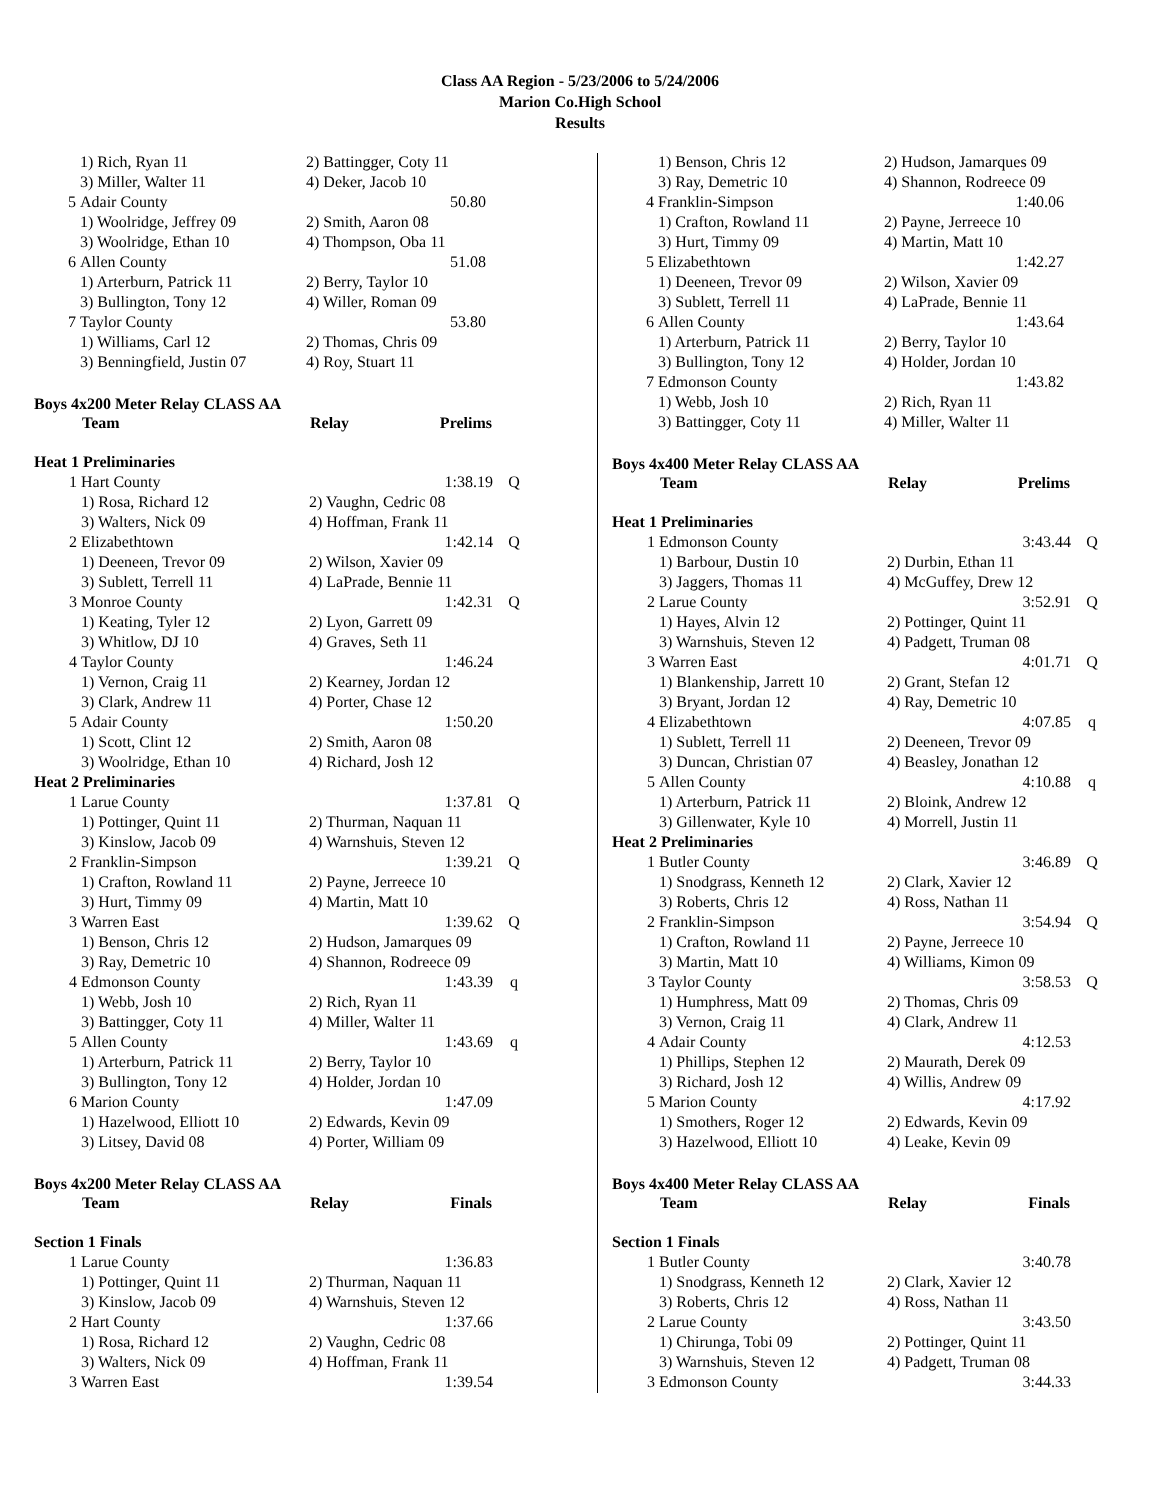Class AA Region - 5/23/2006 to 5/24/2006
Marion Co.High School
Results
| | 1) Rich, Ryan 11 | 2) Battingger, Coty 11 |
| | 3) Miller, Walter 11 | 4) Deker, Jacob 10 |
| 5 | Adair County | 50.80 |
| | 1) Woolridge, Jeffrey 09 | 2) Smith, Aaron 08 |
| | 3) Woolridge, Ethan 10 | 4) Thompson, Oba 11 |
| 6 | Allen County | 51.08 |
| | 1) Arterburn, Patrick 11 | 2) Berry, Taylor 10 |
| | 3) Bullington, Tony 12 | 4) Willer, Roman 09 |
| 7 | Taylor County | 53.80 |
| | 1) Williams, Carl 12 | 2) Thomas, Chris 09 |
| | 3) Benningfield, Justin 07 | 4) Roy, Stuart 11 |
Boys 4x200 Meter Relay CLASS AA
| | Team | Relay | Prelims | |
| --- | --- | --- | --- | --- |
| Heat 1 Preliminaries | | | | |
| 1 | Hart County | | 1:38.19 | Q |
| | 1) Rosa, Richard 12 | 2) Vaughn, Cedric 08 | | |
| | 3) Walters, Nick 09 | 4) Hoffman, Frank 11 | | |
| 2 | Elizabethtown | | 1:42.14 | Q |
| | 1) Deeneen, Trevor 09 | 2) Wilson, Xavier 09 | | |
| | 3) Sublett, Terrell 11 | 4) LaPrade, Bennie 11 | | |
| 3 | Monroe County | | 1:42.31 | Q |
| | 1) Keating, Tyler 12 | 2) Lyon, Garrett 09 | | |
| | 3) Whitlow, DJ 10 | 4) Graves, Seth 11 | | |
| 4 | Taylor County | | 1:46.24 | |
| | 1) Vernon, Craig 11 | 2) Kearney, Jordan 12 | | |
| | 3) Clark, Andrew 11 | 4) Porter, Chase 12 | | |
| 5 | Adair County | | 1:50.20 | |
| | 1) Scott, Clint 12 | 2) Smith, Aaron 08 | | |
| | 3) Woolridge, Ethan 10 | 4) Richard, Josh 12 | | |
| Heat 2 Preliminaries | | | | |
| 1 | Larue County | | 1:37.81 | Q |
| | 1) Pottinger, Quint 11 | 2) Thurman, Naquan 11 | | |
| | 3) Kinslow, Jacob 09 | 4) Warnshuis, Steven 12 | | |
| 2 | Franklin-Simpson | | 1:39.21 | Q |
| | 1) Crafton, Rowland 11 | 2) Payne, Jerreece 10 | | |
| | 3) Hurt, Timmy 09 | 4) Martin, Matt 10 | | |
| 3 | Warren East | | 1:39.62 | Q |
| | 1) Benson, Chris 12 | 2) Hudson, Jamarques 09 | | |
| | 3) Ray, Demetric 10 | 4) Shannon, Rodreece 09 | | |
| 4 | Edmonson County | | 1:43.39 | q |
| | 1) Webb, Josh 10 | 2) Rich, Ryan 11 | | |
| | 3) Battingger, Coty 11 | 4) Miller, Walter 11 | | |
| 5 | Allen County | | 1:43.69 | q |
| | 1) Arterburn, Patrick 11 | 2) Berry, Taylor 10 | | |
| | 3) Bullington, Tony 12 | 4) Holder, Jordan 10 | | |
| 6 | Marion County | | 1:47.09 | |
| | 1) Hazelwood, Elliott 10 | 2) Edwards, Kevin 09 | | |
| | 3) Litsey, David 08 | 4) Porter, William 09 | | |
Boys 4x200 Meter Relay CLASS AA
| | Team | Relay | Finals |
| --- | --- | --- | --- |
| Section 1 Finals | | | |
| 1 | Larue County | | 1:36.83 |
| | 1) Pottinger, Quint 11 | 2) Thurman, Naquan 11 | |
| | 3) Kinslow, Jacob 09 | 4) Warnshuis, Steven 12 | |
| 2 | Hart County | | 1:37.66 |
| | 1) Rosa, Richard 12 | 2) Vaughn, Cedric 08 | |
| | 3) Walters, Nick 09 | 4) Hoffman, Frank 11 | |
| 3 | Warren East | | 1:39.54 |
| | 1) Benson, Chris 12 | 2) Hudson, Jamarques 09 |
| | 3) Ray, Demetric 10 | 4) Shannon, Rodreece 09 |
| 4 | Franklin-Simpson | 1:40.06 |
| | 1) Crafton, Rowland 11 | 2) Payne, Jerreece 10 |
| | 3) Hurt, Timmy 09 | 4) Martin, Matt 10 |
| 5 | Elizabethtown | 1:42.27 |
| | 1) Deeneen, Trevor 09 | 2) Wilson, Xavier 09 |
| | 3) Sublett, Terrell 11 | 4) LaPrade, Bennie 11 |
| 6 | Allen County | 1:43.64 |
| | 1) Arterburn, Patrick 11 | 2) Berry, Taylor 10 |
| | 3) Bullington, Tony 12 | 4) Holder, Jordan 10 |
| 7 | Edmonson County | 1:43.82 |
| | 1) Webb, Josh 10 | 2) Rich, Ryan 11 |
| | 3) Battingger, Coty 11 | 4) Miller, Walter 11 |
Boys 4x400 Meter Relay CLASS AA
| | Team | Relay | Prelims | |
| --- | --- | --- | --- | --- |
| Heat 1 Preliminaries | | | | |
| 1 | Edmonson County | | 3:43.44 | Q |
| | 1) Barbour, Dustin 10 | 2) Durbin, Ethan 11 | | |
| | 3) Jaggers, Thomas 11 | 4) McGuffey, Drew 12 | | |
| 2 | Larue County | | 3:52.91 | Q |
| | 1) Hayes, Alvin 12 | 2) Pottinger, Quint 11 | | |
| | 3) Warnshuis, Steven 12 | 4) Padgett, Truman 08 | | |
| 3 | Warren East | | 4:01.71 | Q |
| | 1) Blankenship, Jarrett 10 | 2) Grant, Stefan 12 | | |
| | 3) Bryant, Jordan 12 | 4) Ray, Demetric 10 | | |
| 4 | Elizabethtown | | 4:07.85 | q |
| | 1) Sublett, Terrell 11 | 2) Deeneen, Trevor 09 | | |
| | 3) Duncan, Christian 07 | 4) Beasley, Jonathan 12 | | |
| 5 | Allen County | | 4:10.88 | q |
| | 1) Arterburn, Patrick 11 | 2) Bloink, Andrew 12 | | |
| | 3) Gillenwater, Kyle 10 | 4) Morrell, Justin 11 | | |
| Heat 2 Preliminaries | | | | |
| 1 | Butler County | | 3:46.89 | Q |
| | 1) Snodgrass, Kenneth 12 | 2) Clark, Xavier 12 | | |
| | 3) Roberts, Chris 12 | 4) Ross, Nathan 11 | | |
| 2 | Franklin-Simpson | | 3:54.94 | Q |
| | 1) Crafton, Rowland 11 | 2) Payne, Jerreece 10 | | |
| | 3) Martin, Matt 10 | 4) Williams, Kimon 09 | | |
| 3 | Taylor County | | 3:58.53 | Q |
| | 1) Humphress, Matt 09 | 2) Thomas, Chris 09 | | |
| | 3) Vernon, Craig 11 | 4) Clark, Andrew 11 | | |
| 4 | Adair County | | 4:12.53 | |
| | 1) Phillips, Stephen 12 | 2) Maurath, Derek 09 | | |
| | 3) Richard, Josh 12 | 4) Willis, Andrew 09 | | |
| 5 | Marion County | | 4:17.92 | |
| | 1) Smothers, Roger 12 | 2) Edwards, Kevin 09 | | |
| | 3) Hazelwood, Elliott 10 | 4) Leake, Kevin 09 | | |
Boys 4x400 Meter Relay CLASS AA
| | Team | Relay | Finals |
| --- | --- | --- | --- |
| Section 1 Finals | | | |
| 1 | Butler County | | 3:40.78 |
| | 1) Snodgrass, Kenneth 12 | 2) Clark, Xavier 12 | |
| | 3) Roberts, Chris 12 | 4) Ross, Nathan 11 | |
| 2 | Larue County | | 3:43.50 |
| | 1) Chirunga, Tobi 09 | 2) Pottinger, Quint 11 | |
| | 3) Warnshuis, Steven 12 | 4) Padgett, Truman 08 | |
| 3 | Edmonson County | | 3:44.33 |